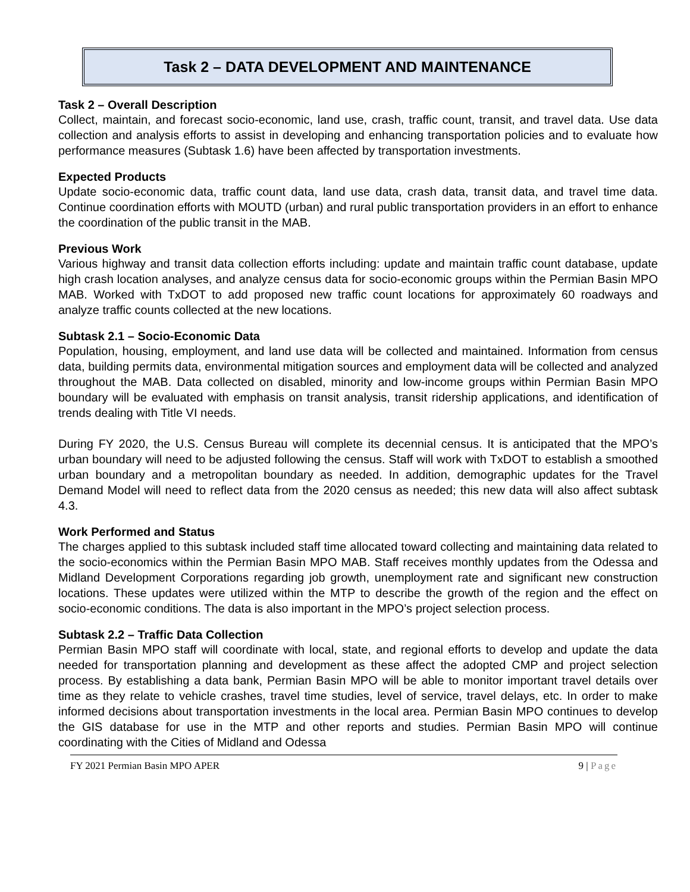Task 2 – DATA DEVELOPMENT AND MAINTENANCE
Task 2 – Overall Description
Collect, maintain, and forecast socio-economic, land use, crash, traffic count, transit, and travel data. Use data collection and analysis efforts to assist in developing and enhancing transportation policies and to evaluate how performance measures (Subtask 1.6) have been affected by transportation investments.
Expected Products
Update socio-economic data, traffic count data, land use data, crash data, transit data, and travel time data. Continue coordination efforts with MOUTD (urban) and rural public transportation providers in an effort to enhance the coordination of the public transit in the MAB.
Previous Work
Various highway and transit data collection efforts including: update and maintain traffic count database, update high crash location analyses, and analyze census data for socio-economic groups within the Permian Basin MPO MAB. Worked with TxDOT to add proposed new traffic count locations for approximately 60 roadways and analyze traffic counts collected at the new locations.
Subtask 2.1 – Socio-Economic Data
Population, housing, employment, and land use data will be collected and maintained. Information from census data, building permits data, environmental mitigation sources and employment data will be collected and analyzed throughout the MAB. Data collected on disabled, minority and low-income groups within Permian Basin MPO boundary will be evaluated with emphasis on transit analysis, transit ridership applications, and identification of trends dealing with Title VI needs.
During FY 2020, the U.S. Census Bureau will complete its decennial census. It is anticipated that the MPO’s urban boundary will need to be adjusted following the census. Staff will work with TxDOT to establish a smoothed urban boundary and a metropolitan boundary as needed. In addition, demographic updates for the Travel Demand Model will need to reflect data from the 2020 census as needed; this new data will also affect subtask 4.3.
Work Performed and Status
The charges applied to this subtask included staff time allocated toward collecting and maintaining data related to the socio-economics within the Permian Basin MPO MAB. Staff receives monthly updates from the Odessa and Midland Development Corporations regarding job growth, unemployment rate and significant new construction locations. These updates were utilized within the MTP to describe the growth of the region and the effect on socio-economic conditions. The data is also important in the MPO’s project selection process.
Subtask 2.2 – Traffic Data Collection
Permian Basin MPO staff will coordinate with local, state, and regional efforts to develop and update the data needed for transportation planning and development as these affect the adopted CMP and project selection process. By establishing a data bank, Permian Basin MPO will be able to monitor important travel details over time as they relate to vehicle crashes, travel time studies, level of service, travel delays, etc. In order to make informed decisions about transportation investments in the local area. Permian Basin MPO continues to develop the GIS database for use in the MTP and other reports and studies. Permian Basin MPO will continue coordinating with the Cities of Midland and Odessa
FY 2021 Permian Basin MPO APER 9 | Page